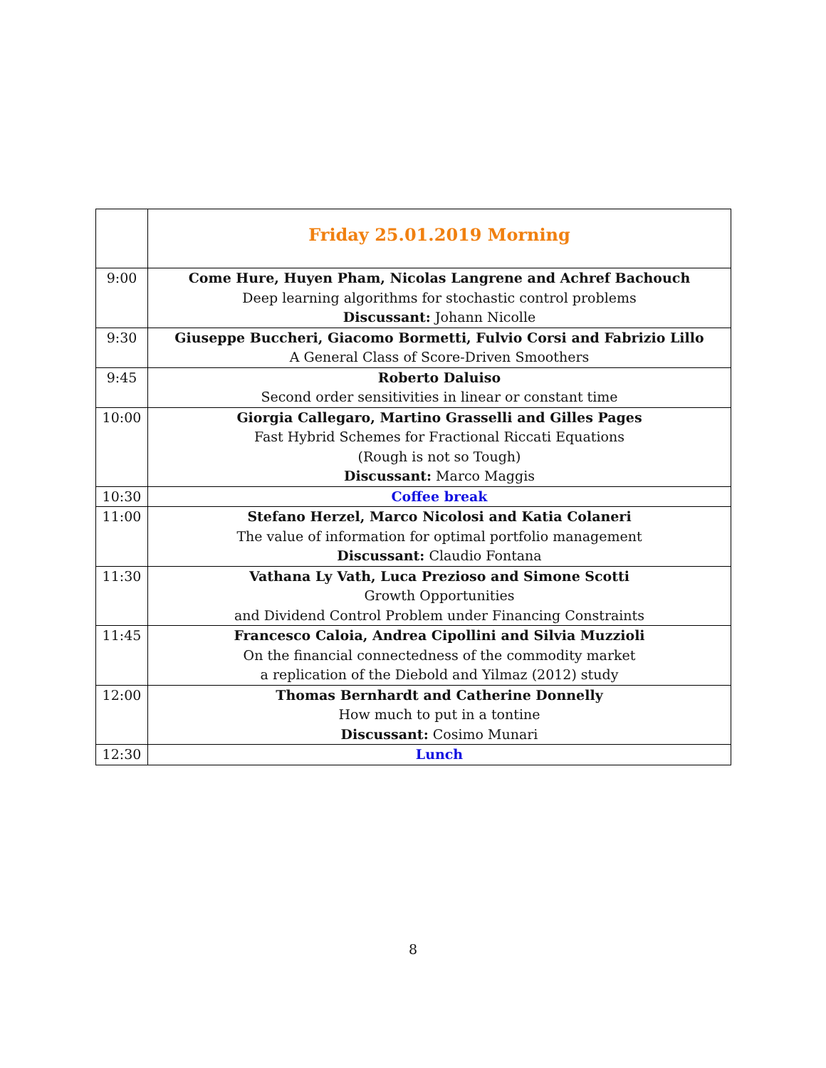| | Friday 25.01.2019 Morning |
| 9:00 | Come Hure, Huyen Pham, Nicolas Langrene and Achref Bachouch Deep learning algorithms for stochastic control problems Discussant: Johann Nicolle |
| 9:30 | Giuseppe Buccheri, Giacomo Bormetti, Fulvio Corsi and Fabrizio Lillo A General Class of Score-Driven Smoothers |
| 9:45 | Roberto Daluiso Second order sensitivities in linear or constant time |
| 10:00 | Giorgia Callegaro, Martino Grasselli and Gilles Pages Fast Hybrid Schemes for Fractional Riccati Equations (Rough is not so Tough) Discussant: Marco Maggis |
| 10:30 | Coffee break |
| 11:00 | Stefano Herzel, Marco Nicolosi and Katia Colaneri The value of information for optimal portfolio management Discussant: Claudio Fontana |
| 11:30 | Vathana Ly Vath, Luca Prezioso and Simone Scotti Growth Opportunities and Dividend Control Problem under Financing Constraints |
| 11:45 | Francesco Caloia, Andrea Cipollini and Silvia Muzzioli On the financial connectedness of the commodity market a replication of the Diebold and Yilmaz (2012) study |
| 12:00 | Thomas Bernhardt and Catherine Donnelly How much to put in a tontine Discussant: Cosimo Munari |
| 12:30 | Lunch |
8